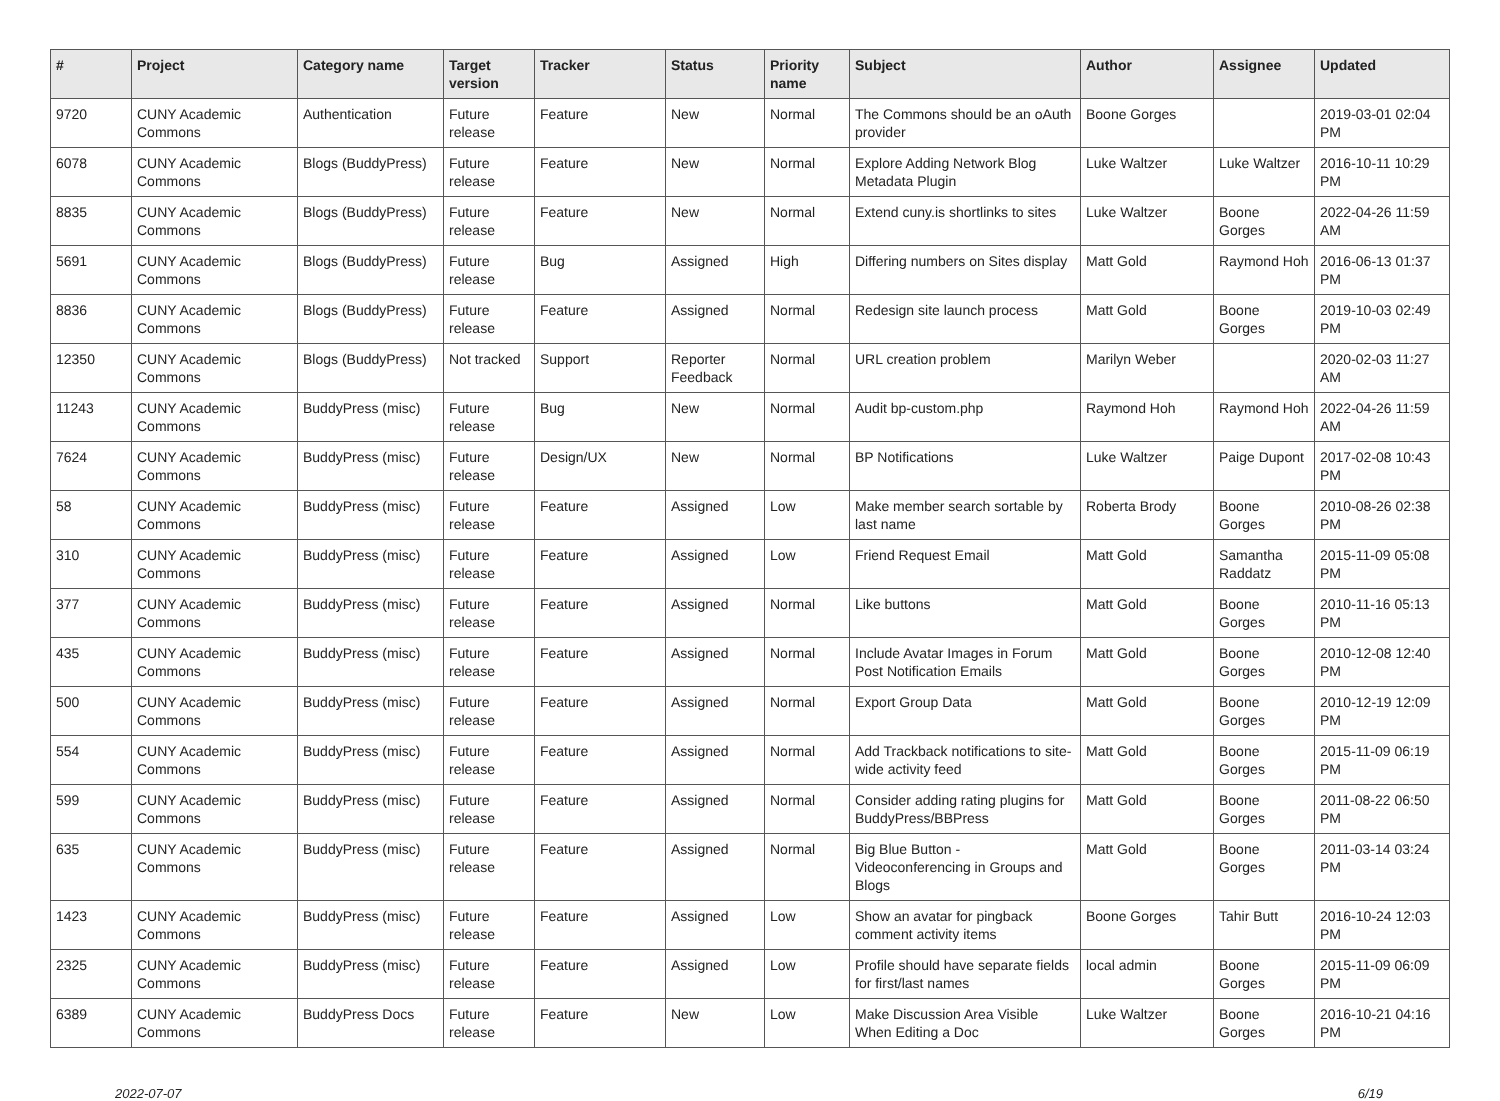| # | Project | Category name | Target version | Tracker | Status | Priority name | Subject | Author | Assignee | Updated |
| --- | --- | --- | --- | --- | --- | --- | --- | --- | --- | --- |
| 9720 | CUNY Academic Commons | Authentication | Future release | Feature | New | Normal | The Commons should be an oAuth provider | Boone Gorges | | 2019-03-01 02:04 PM |
| 6078 | CUNY Academic Commons | Blogs (BuddyPress) | Future release | Feature | New | Normal | Explore Adding Network Blog Metadata Plugin | Luke Waltzer | Luke Waltzer | 2016-10-11 10:29 PM |
| 8835 | CUNY Academic Commons | Blogs (BuddyPress) | Future release | Feature | New | Normal | Extend cuny.is shortlinks to sites | Luke Waltzer | Boone Gorges | 2022-04-26 11:59 AM |
| 5691 | CUNY Academic Commons | Blogs (BuddyPress) | Future release | Bug | Assigned | High | Differing numbers on Sites display | Matt Gold | Raymond Hoh | 2016-06-13 01:37 PM |
| 8836 | CUNY Academic Commons | Blogs (BuddyPress) | Future release | Feature | Assigned | Normal | Redesign site launch process | Matt Gold | Boone Gorges | 2019-10-03 02:49 PM |
| 12350 | CUNY Academic Commons | Blogs (BuddyPress) | Not tracked | Support | Reporter Feedback | Normal | URL creation problem | Marilyn Weber | | 2020-02-03 11:27 AM |
| 11243 | CUNY Academic Commons | BuddyPress (misc) | Future release | Bug | New | Normal | Audit bp-custom.php | Raymond Hoh | Raymond Hoh | 2022-04-26 11:59 AM |
| 7624 | CUNY Academic Commons | BuddyPress (misc) | Future release | Design/UX | New | Normal | BP Notifications | Luke Waltzer | Paige Dupont | 2017-02-08 10:43 PM |
| 58 | CUNY Academic Commons | BuddyPress (misc) | Future release | Feature | Assigned | Low | Make member search sortable by last name | Roberta Brody | Boone Gorges | 2010-08-26 02:38 PM |
| 310 | CUNY Academic Commons | BuddyPress (misc) | Future release | Feature | Assigned | Low | Friend Request Email | Matt Gold | Samantha Raddatz | 2015-11-09 05:08 PM |
| 377 | CUNY Academic Commons | BuddyPress (misc) | Future release | Feature | Assigned | Normal | Like buttons | Matt Gold | Boone Gorges | 2010-11-16 05:13 PM |
| 435 | CUNY Academic Commons | BuddyPress (misc) | Future release | Feature | Assigned | Normal | Include Avatar Images in Forum Post Notification Emails | Matt Gold | Boone Gorges | 2010-12-08 12:40 PM |
| 500 | CUNY Academic Commons | BuddyPress (misc) | Future release | Feature | Assigned | Normal | Export Group Data | Matt Gold | Boone Gorges | 2010-12-19 12:09 PM |
| 554 | CUNY Academic Commons | BuddyPress (misc) | Future release | Feature | Assigned | Normal | Add Trackback notifications to site-wide activity feed | Matt Gold | Boone Gorges | 2015-11-09 06:19 PM |
| 599 | CUNY Academic Commons | BuddyPress (misc) | Future release | Feature | Assigned | Normal | Consider adding rating plugins for BuddyPress/BBPress | Matt Gold | Boone Gorges | 2011-08-22 06:50 PM |
| 635 | CUNY Academic Commons | BuddyPress (misc) | Future release | Feature | Assigned | Normal | Big Blue Button - Videoconferencing in Groups and Blogs | Matt Gold | Boone Gorges | 2011-03-14 03:24 PM |
| 1423 | CUNY Academic Commons | BuddyPress (misc) | Future release | Feature | Assigned | Low | Show an avatar for pingback comment activity items | Boone Gorges | Tahir Butt | 2016-10-24 12:03 PM |
| 2325 | CUNY Academic Commons | BuddyPress (misc) | Future release | Feature | Assigned | Low | Profile should have separate fields for first/last names | local admin | Boone Gorges | 2015-11-09 06:09 PM |
| 6389 | CUNY Academic Commons | BuddyPress Docs | Future release | Feature | New | Low | Make Discussion Area Visible When Editing a Doc | Luke Waltzer | Boone Gorges | 2016-10-21 04:16 PM |
2022-07-07 6/19